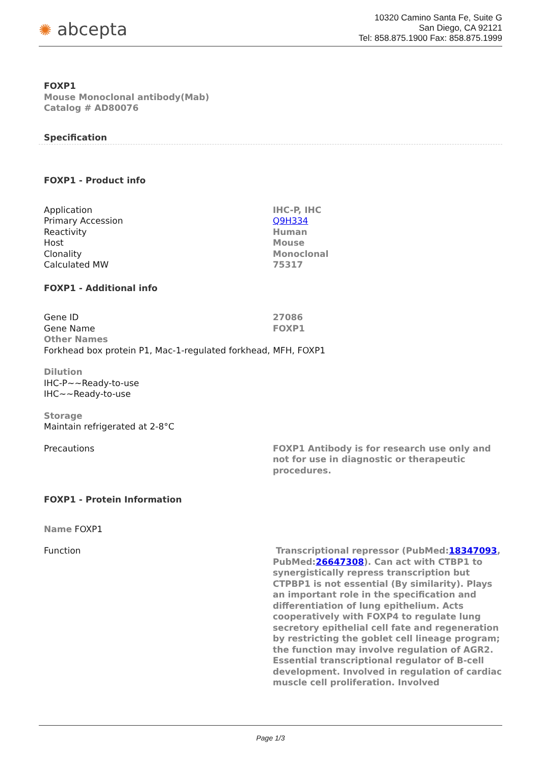✺ abcepta
10320 Camino Santa Fe, Suite G
San Diego, CA 92121
Tel: 858.875.1900 Fax: 858.875.1999
FOXP1
Mouse Monoclonal antibody(Mab)
Catalog # AD80076
Specification
FOXP1 - Product info
| Application | IHC-P, IHC |
| Primary Accession | Q9H334 |
| Reactivity | Human |
| Host | Mouse |
| Clonality | Monoclonal |
| Calculated MW | 75317 |
FOXP1 - Additional info
| Gene ID | 27086 |
| Gene Name | FOXP1 |
Other Names
Forkhead box protein P1, Mac-1-regulated forkhead, MFH, FOXP1
Dilution
IHC-P~~Ready-to-use
IHC~~Ready-to-use
Storage
Maintain refrigerated at 2-8°C
| Precautions | FOXP1 Antibody is for research use only and not for use in diagnostic or therapeutic procedures. |
FOXP1 - Protein Information
Name FOXP1
| Function | Transcriptional repressor (PubMed: 18347093 , PubMed: 26647308 ). Can act with CTBP1 to synergistically repress transcription but CTPBP1 is not essential (By similarity). Plays an important role in the specification and differentiation of lung epithelium. Acts cooperatively with FOXP4 to regulate lung secretory epithelial cell fate and regeneration by restricting the goblet cell lineage program; the function may involve regulation of AGR2. Essential transcriptional regulator of B-cell development. Involved in regulation of cardiac muscle cell proliferation. Involved |
Page 1/3